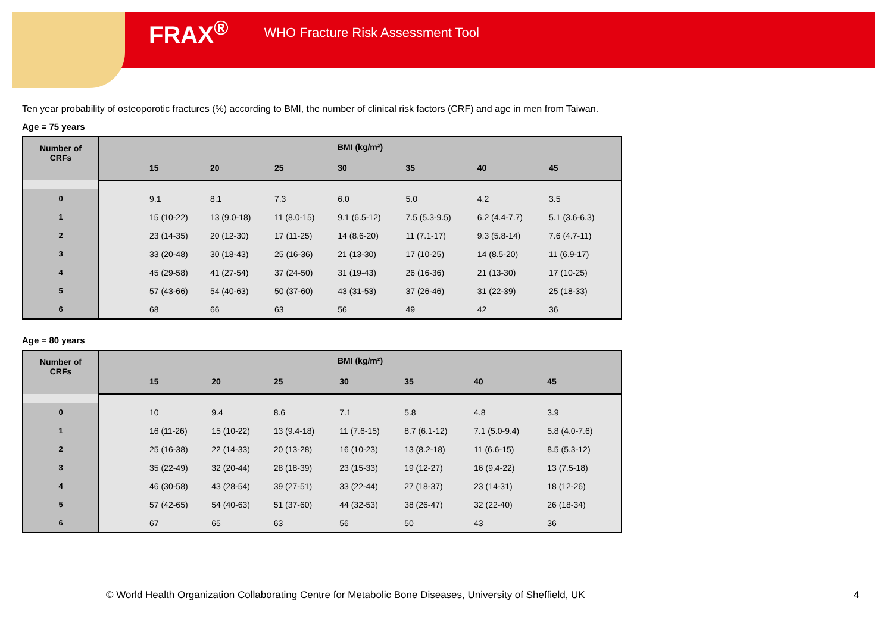FRAX<sup>®</sup> WHO Fracture Risk Assessment Tool
Ten year probability of osteoporotic fractures (%) according to BMI, the number of clinical risk factors (CRF) and age in men from Taiwan.
Age = 75 years
| Number of CRFs | BMI (kg/m²) | | | | | | | |
| --- | --- | --- | --- | --- | --- | --- | --- | --- |
| | | 15 | 20 | 25 | 30 | 35 | 40 | 45 |
| 0 | | 9.1 | 8.1 | 7.3 | 6.0 | 5.0 | 4.2 | 3.5 |
| 1 | | 15 (10-22) | 13 (9.0-18) | 11 (8.0-15) | 9.1 (6.5-12) | 7.5 (5.3-9.5) | 6.2 (4.4-7.7) | 5.1 (3.6-6.3) |
| 2 | | 23 (14-35) | 20 (12-30) | 17 (11-25) | 14 (8.6-20) | 11 (7.1-17) | 9.3 (5.8-14) | 7.6 (4.7-11) |
| 3 | | 33 (20-48) | 30 (18-43) | 25 (16-36) | 21 (13-30) | 17 (10-25) | 14 (8.5-20) | 11 (6.9-17) |
| 4 | | 45 (29-58) | 41 (27-54) | 37 (24-50) | 31 (19-43) | 26 (16-36) | 21 (13-30) | 17 (10-25) |
| 5 | | 57 (43-66) | 54 (40-63) | 50 (37-60) | 43 (31-53) | 37 (26-46) | 31 (22-39) | 25 (18-33) |
| 6 | | 68 | 66 | 63 | 56 | 49 | 42 | 36 |
Age = 80 years
| Number of CRFs | BMI (kg/m²) | | | | | | | |
| --- | --- | --- | --- | --- | --- | --- | --- | --- |
| | | 15 | 20 | 25 | 30 | 35 | 40 | 45 |
| 0 | | 10 | 9.4 | 8.6 | 7.1 | 5.8 | 4.8 | 3.9 |
| 1 | | 16 (11-26) | 15 (10-22) | 13 (9.4-18) | 11 (7.6-15) | 8.7 (6.1-12) | 7.1 (5.0-9.4) | 5.8 (4.0-7.6) |
| 2 | | 25 (16-38) | 22 (14-33) | 20 (13-28) | 16 (10-23) | 13 (8.2-18) | 11 (6.6-15) | 8.5 (5.3-12) |
| 3 | | 35 (22-49) | 32 (20-44) | 28 (18-39) | 23 (15-33) | 19 (12-27) | 16 (9.4-22) | 13 (7.5-18) |
| 4 | | 46 (30-58) | 43 (28-54) | 39 (27-51) | 33 (22-44) | 27 (18-37) | 23 (14-31) | 18 (12-26) |
| 5 | | 57 (42-65) | 54 (40-63) | 51 (37-60) | 44 (32-53) | 38 (26-47) | 32 (22-40) | 26 (18-34) |
| 6 | | 67 | 65 | 63 | 56 | 50 | 43 | 36 |
© World Health Organization Collaborating Centre for Metabolic Bone Diseases, University of Sheffield, UK
4